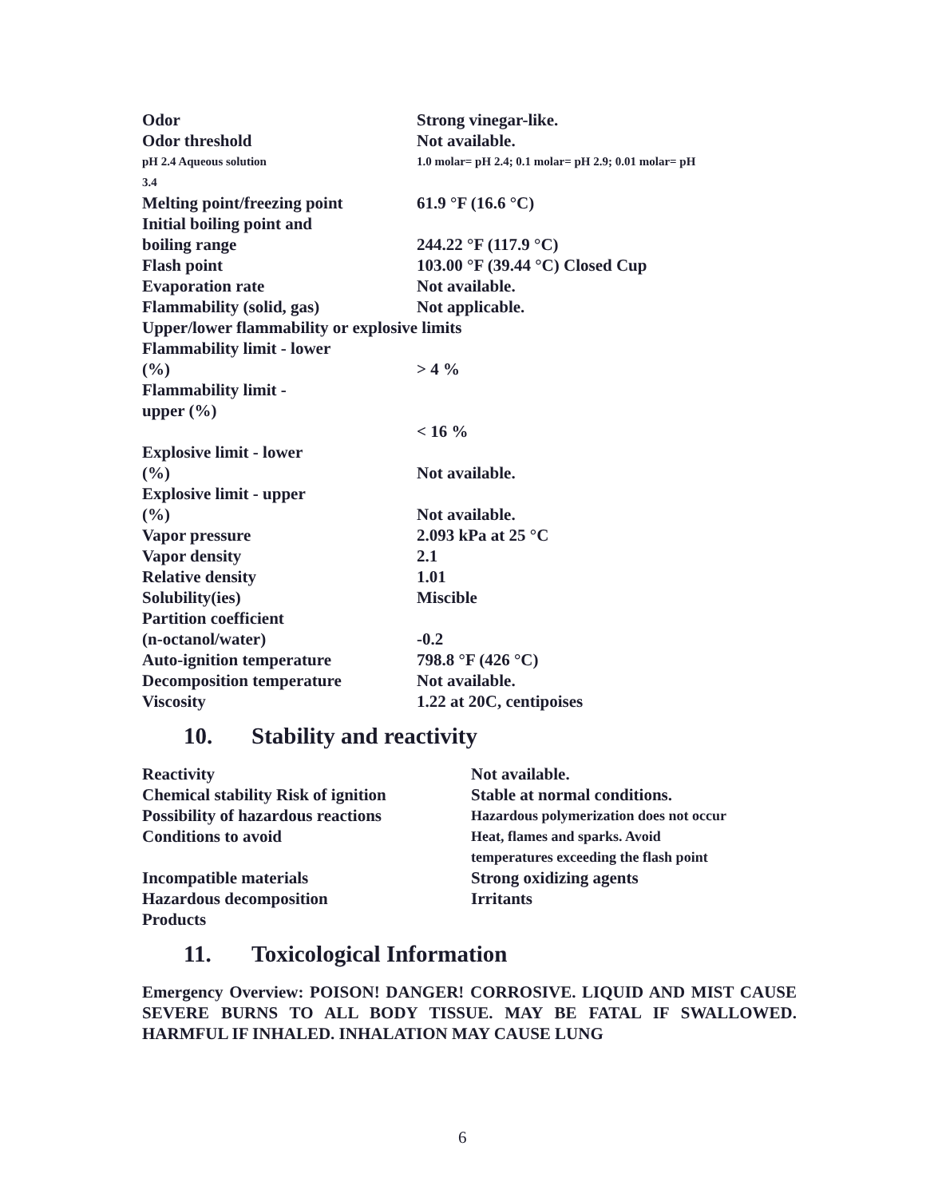| Odor | Strong vinegar-like. |
| Odor threshold | Not available. |
| pH 2.4 Aqueous solution 3.4 | 1.0 molar= pH 2.4; 0.1 molar= pH 2.9; 0.01 molar= pH |
| Melting point/freezing point | 61.9 °F (16.6 °C) |
| Initial boiling point and boiling range | 244.22 °F (117.9 °C) |
| Flash point | 103.00 °F (39.44 °C) Closed Cup |
| Evaporation rate | Not available. |
| Flammability (solid, gas) | Not applicable. |
| Upper/lower flammability or explosive limits | |
| Flammability limit - lower (%) | > 4 % |
| Flammability limit - upper (%) | < 16 % |
| Explosive limit - lower (%) | Not available. |
| Explosive limit - upper (%) | Not available. |
| Vapor pressure | 2.093 kPa at 25 °C |
| Vapor density | 2.1 |
| Relative density | 1.01 |
| Solubility(ies) | Miscible |
| Partition coefficient (n-octanol/water) | -0.2 |
| Auto-ignition temperature | 798.8 °F (426 °C) |
| Decomposition temperature | Not available. |
| Viscosity | 1.22 at 20C, centipoises |
10. Stability and reactivity
| Reactivity | Not available. |
| Chemical stability Risk of ignition | Stable at normal conditions. |
| Possibility of hazardous reactions | Hazardous polymerization does not occur |
| Conditions to avoid | Heat, flames and sparks. Avoid temperatures exceeding the flash point |
| Incompatible materials | Strong oxidizing agents |
| Hazardous decomposition Products | Irritants |
11. Toxicological Information
Emergency Overview: POISON! DANGER! CORROSIVE. LIQUID AND MIST CAUSE SEVERE BURNS TO ALL BODY TISSUE. MAY BE FATAL IF SWALLOWED. HARMFUL IF INHALED. INHALATION MAY CAUSE LUNG
6